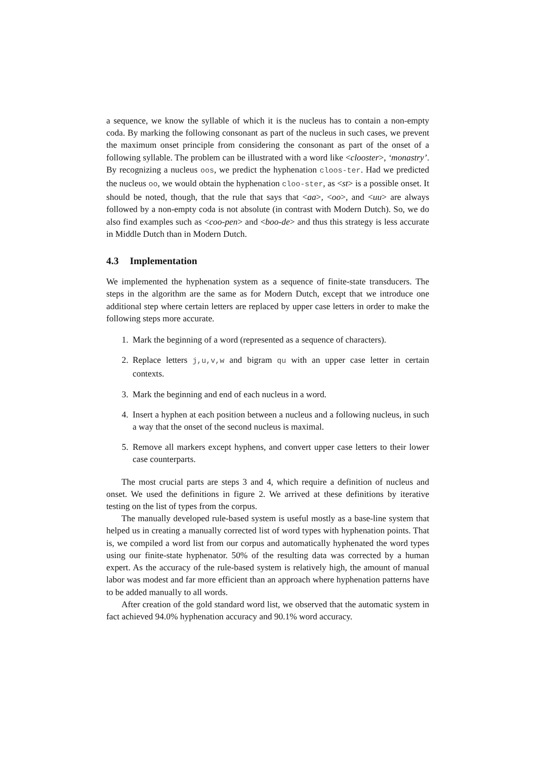a sequence, we know the syllable of which it is the nucleus has to contain a non-empty coda. By marking the following consonant as part of the nucleus in such cases, we prevent the maximum onset principle from considering the consonant as part of the onset of a following syllable. The problem can be illustrated with a word like <clooster>, ‘monastry’. By recognizing a nucleus oos, we predict the hyphenation cloos-ter. Had we predicted the nucleus oo, we would obtain the hyphenation cloo-ster, as <st> is a possible onset. It should be noted, though, that the rule that says that <aa>, <oo>, and <uu> are always followed by a non-empty coda is not absolute (in contrast with Modern Dutch). So, we do also find examples such as <coo-pen> and <boo-de> and thus this strategy is less accurate in Middle Dutch than in Modern Dutch.
4.3 Implementation
We implemented the hyphenation system as a sequence of finite-state transducers. The steps in the algorithm are the same as for Modern Dutch, except that we introduce one additional step where certain letters are replaced by upper case letters in order to make the following steps more accurate.
1. Mark the beginning of a word (represented as a sequence of characters).
2. Replace letters j,u,v,w and bigram qu with an upper case letter in certain contexts.
3. Mark the beginning and end of each nucleus in a word.
4. Insert a hyphen at each position between a nucleus and a following nucleus, in such a way that the onset of the second nucleus is maximal.
5. Remove all markers except hyphens, and convert upper case letters to their lower case counterparts.
The most crucial parts are steps 3 and 4, which require a definition of nucleus and onset. We used the definitions in figure 2. We arrived at these definitions by iterative testing on the list of types from the corpus.
The manually developed rule-based system is useful mostly as a base-line system that helped us in creating a manually corrected list of word types with hyphenation points. That is, we compiled a word list from our corpus and automatically hyphenated the word types using our finite-state hyphenator. 50% of the resulting data was corrected by a human expert. As the accuracy of the rule-based system is relatively high, the amount of manual labor was modest and far more efficient than an approach where hyphenation patterns have to be added manually to all words.
After creation of the gold standard word list, we observed that the automatic system in fact achieved 94.0% hyphenation accuracy and 90.1% word accuracy.